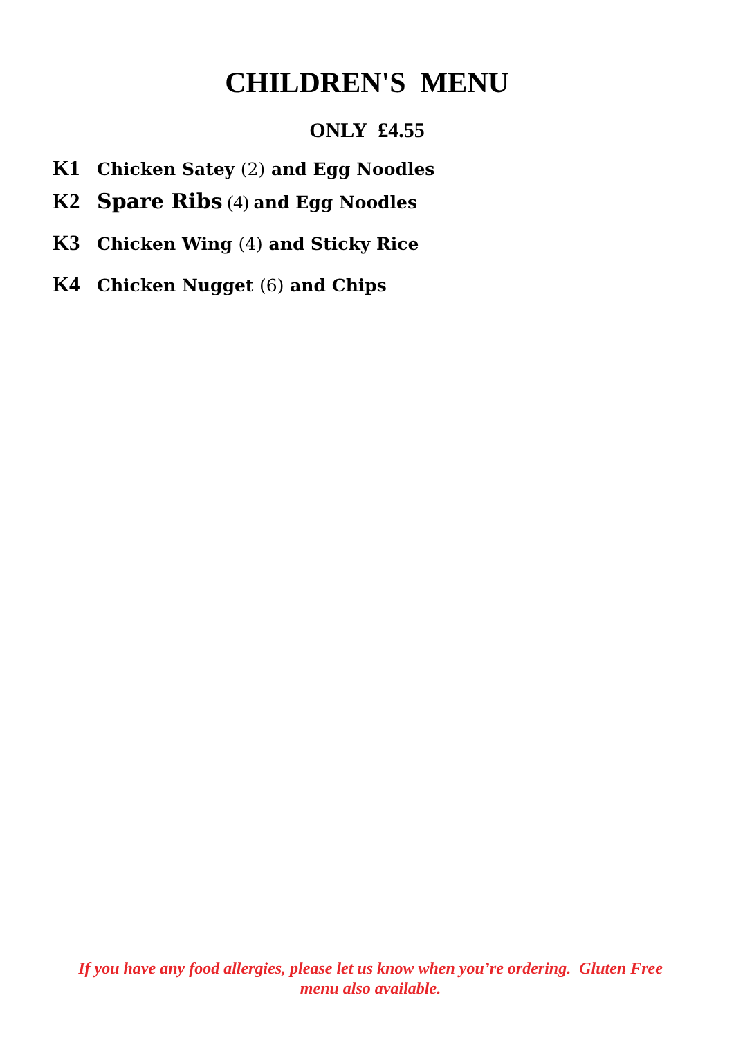CHILDREN'S MENU
ONLY £4.55
K1 Chicken Satey (2) and Egg Noodles
K2 Spare Ribs (4) and Egg Noodles
K3 Chicken Wing (4) and Sticky Rice
K4 Chicken Nugget (6) and Chips
If you have any food allergies, please let us know when you’re ordering. Gluten Free menu also available.